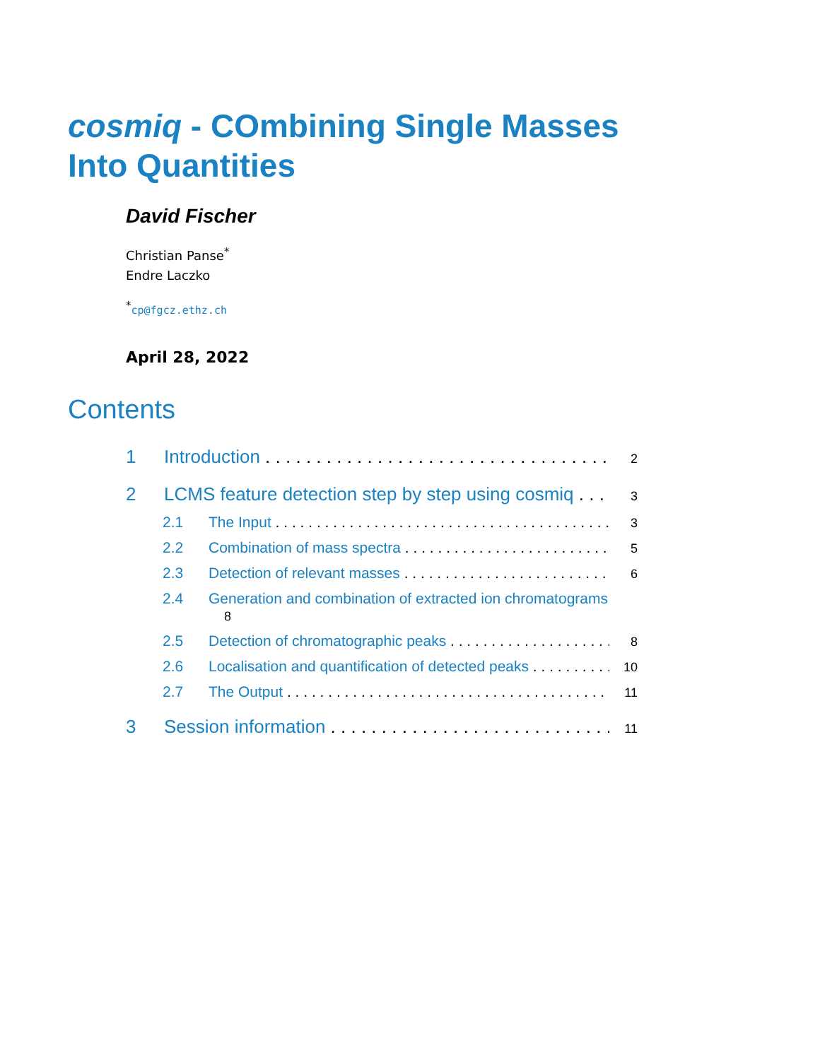cosmiq - COmbining Single Masses Into Quantities
David Fischer
Christian Panse<sup>*</sup>
Endre Laczko
<sup>*</sup> cp@fgcz.ethz.ch
April 28, 2022
Contents
1 Introduction 2
2 LCMS feature detection step by step using cosmiq 3
2.1 The Input 3
2.2 Combination of mass spectra 5
2.3 Detection of relevant masses 6
2.4 Generation and combination of extracted ion chromatograms
8
2.5 Detection of chromatographic peaks 8
2.6 Localisation and quantification of detected peaks 10
2.7 The Output 11
3 Session information 11